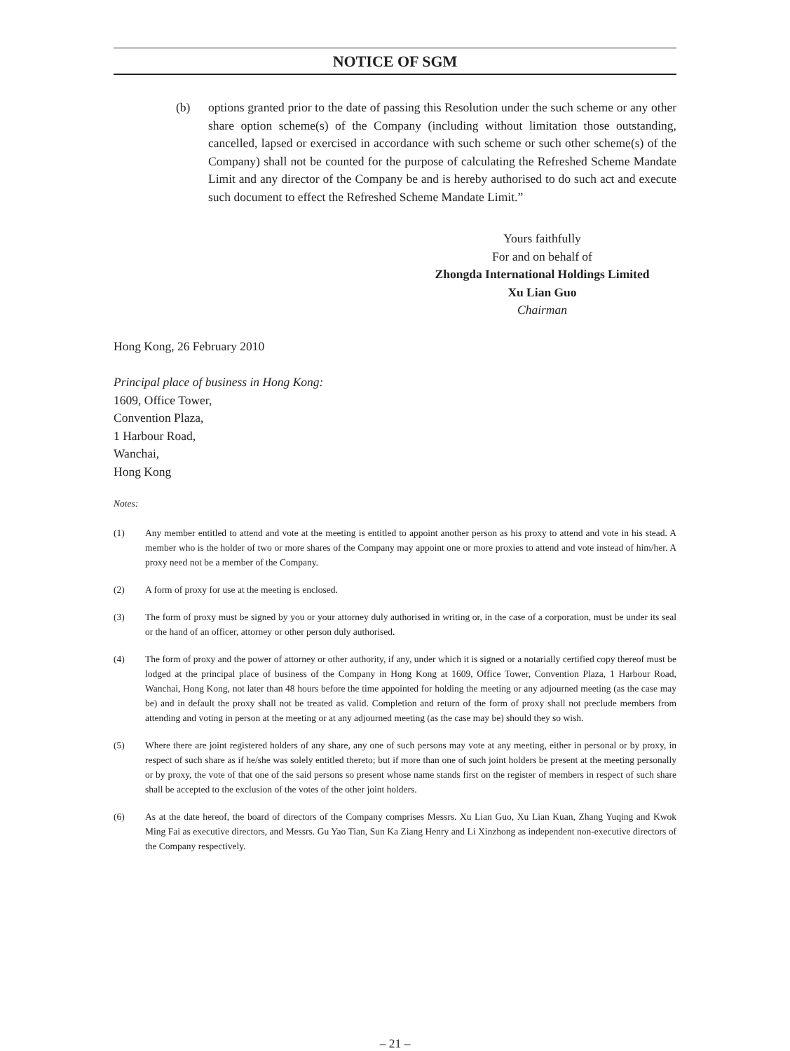NOTICE OF SGM
(b) options granted prior to the date of passing this Resolution under the such scheme or any other share option scheme(s) of the Company (including without limitation those outstanding, cancelled, lapsed or exercised in accordance with such scheme or such other scheme(s) of the Company) shall not be counted for the purpose of calculating the Refreshed Scheme Mandate Limit and any director of the Company be and is hereby authorised to do such act and execute such document to effect the Refreshed Scheme Mandate Limit.”
Yours faithfully
For and on behalf of
Zhongda International Holdings Limited
Xu Lian Guo
Chairman
Hong Kong, 26 February 2010
Principal place of business in Hong Kong:
1609, Office Tower,
Convention Plaza,
1 Harbour Road,
Wanchai,
Hong Kong
Notes:
(1) Any member entitled to attend and vote at the meeting is entitled to appoint another person as his proxy to attend and vote in his stead. A member who is the holder of two or more shares of the Company may appoint one or more proxies to attend and vote instead of him/her. A proxy need not be a member of the Company.
(2) A form of proxy for use at the meeting is enclosed.
(3) The form of proxy must be signed by you or your attorney duly authorised in writing or, in the case of a corporation, must be under its seal or the hand of an officer, attorney or other person duly authorised.
(4) The form of proxy and the power of attorney or other authority, if any, under which it is signed or a notarially certified copy thereof must be lodged at the principal place of business of the Company in Hong Kong at 1609, Office Tower, Convention Plaza, 1 Harbour Road, Wanchai, Hong Kong, not later than 48 hours before the time appointed for holding the meeting or any adjourned meeting (as the case may be) and in default the proxy shall not be treated as valid. Completion and return of the form of proxy shall not preclude members from attending and voting in person at the meeting or at any adjourned meeting (as the case may be) should they so wish.
(5) Where there are joint registered holders of any share, any one of such persons may vote at any meeting, either in personal or by proxy, in respect of such share as if he/she was solely entitled thereto; but if more than one of such joint holders be present at the meeting personally or by proxy, the vote of that one of the said persons so present whose name stands first on the register of members in respect of such share shall be accepted to the exclusion of the votes of the other joint holders.
(6) As at the date hereof, the board of directors of the Company comprises Messrs. Xu Lian Guo, Xu Lian Kuan, Zhang Yuqing and Kwok Ming Fai as executive directors, and Messrs. Gu Yao Tian, Sun Ka Ziang Henry and Li Xinzhong as independent non-executive directors of the Company respectively.
– 21 –